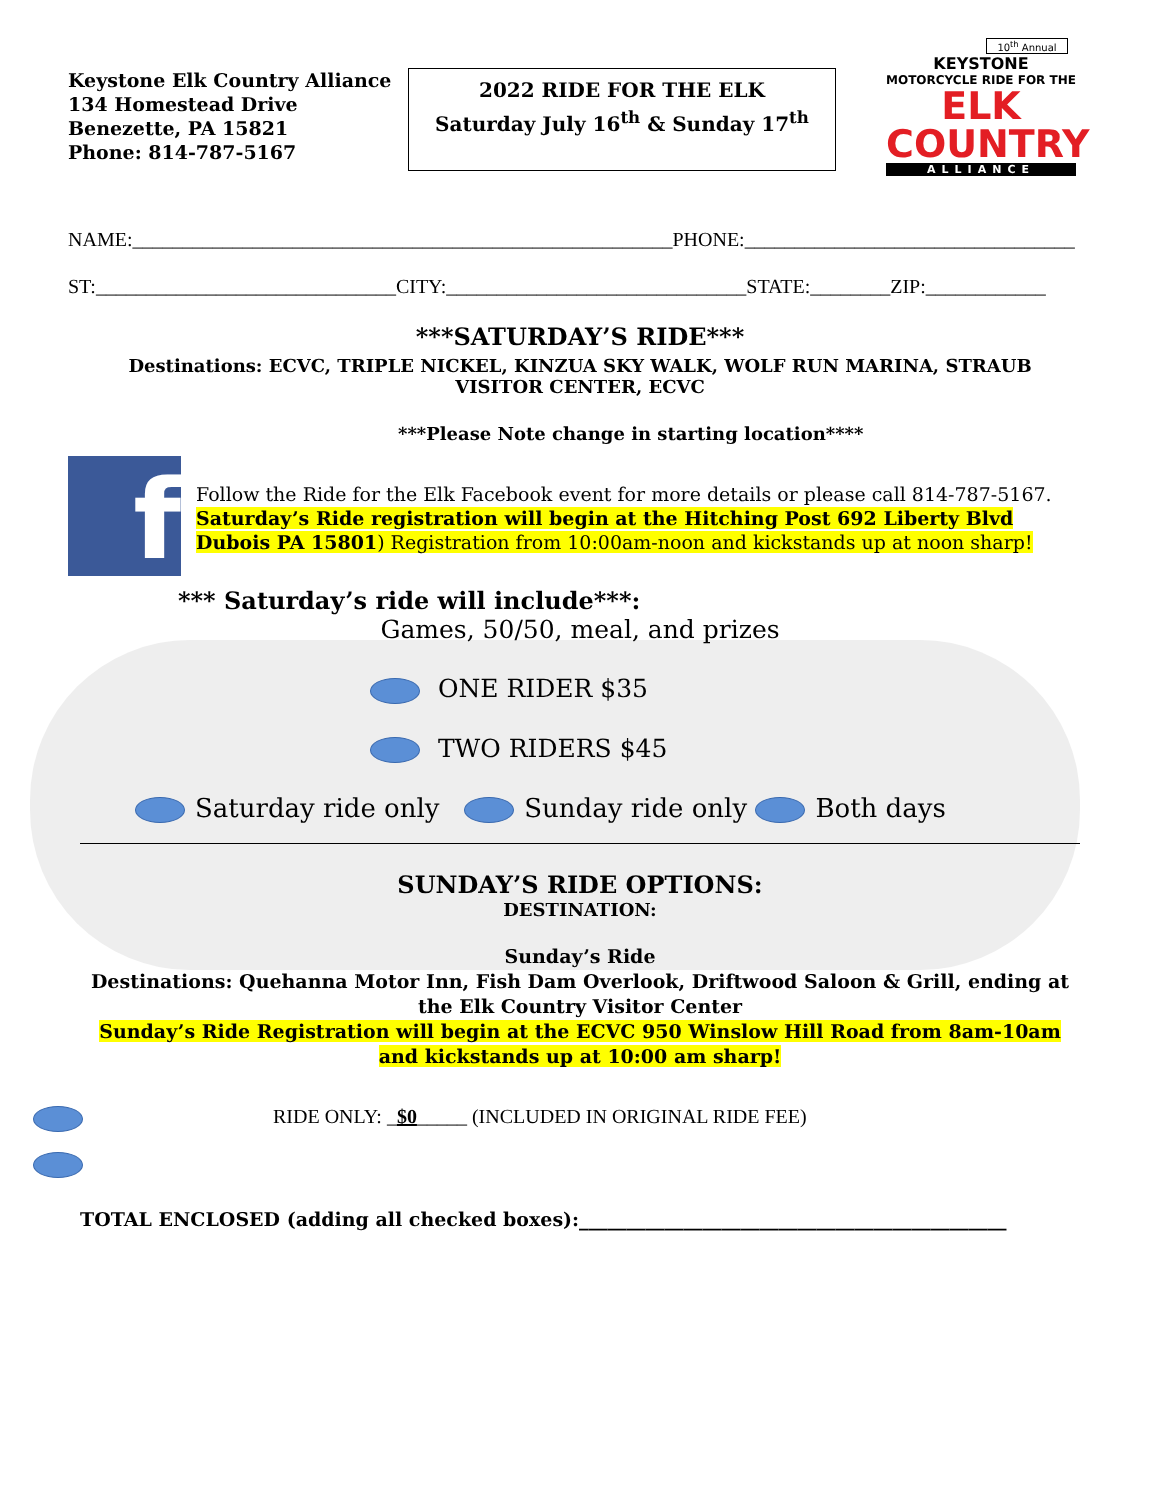Keystone Elk Country Alliance
134 Homestead Drive
Benezette, PA 15821
Phone: 814-787-5167
2022 RIDE FOR THE ELK
Saturday July 16<sup>th</sup> & Sunday 17<sup>th</sup>
10<sup>th</sup> Annual
KEYSTONE
MOTORCYCLE RIDE FOR THE
ELK COUNTRY
ALLIANCE
NAME:______________________________________________________PHONE:_________________________________
ST:______________________________CITY:______________________________STATE:________ZIP:____________
***SATURDAY’S RIDE***
Destinations: ECVC, TRIPLE NICKEL, KINZUA SKY WALK, WOLF RUN MARINA, STRAUB VISITOR CENTER, ECVC
***Please Note change in starting location****
f
Follow the Ride for the Elk Facebook event for more details or please call 814-787-5167.
Saturday’s Ride registration will begin at the Hitching Post 692 Liberty Blvd Dubois PA 15801) Registration from 10:00am-noon and kickstands up at noon sharp!
*** Saturday’s ride will include***:
Games, 50/50, meal, and prizes
ONE RIDER $35
TWO RIDERS $45
Saturday ride only Sunday ride only Both days
SUNDAY’S RIDE OPTIONS:
DESTINATION:
Sunday’s Ride
Destinations: Quehanna Motor Inn, Fish Dam Overlook, Driftwood Saloon & Grill, ending at the Elk Country Visitor Center
Sunday’s Ride Registration will begin at the ECVC 950 Winslow Hill Road from 8am-10am and kickstands up at 10:00 am sharp!
RIDE ONLY: _$0_____ (INCLUDED IN ORIGINAL RIDE FEE)
TOTAL ENCLOSED (adding all checked boxes):_____________________________________________